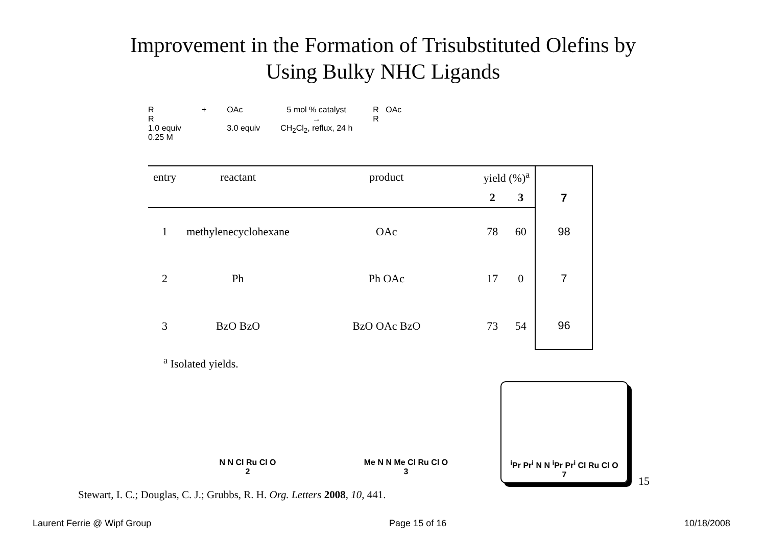Improvement in the Formation of Trisubstituted Olefins by
Using Bulky NHC Ligands
R
R
1.0 equiv
0.25 M
+ OAc
3.0 equiv
5 mol % catalyst
→
CH<sub>2</sub>Cl<sub>2</sub>, reflux, 24 h
R OAc
R
| entry | reactant | product | yield (%)<sup>a</sup> | | 7 |
| --- | --- | --- | --- | --- | --- |
| | | | 2 | 3 | |
| 1 | methylenecyclohexane | OAc | 78 | 60 | 98 |
| 2 | Ph | Ph OAc | 17 | 0 | 7 |
| 3 | BzO BzO | BzO OAc BzO | 73 | 54 | 96 |
<sup>a</sup> Isolated yields.
N N Cl Ru Cl O
2
Me N N Me Cl Ru Cl O
3
<sup>i</sup> Pr Pr<sup>i</sup> N N <sup>i</sup>Pr Pr<sup>i</sup> Cl Ru Cl O
7
Stewart, I. C.; Douglas, C. J.; Grubbs, R. H. Org. Letters 2008, 10, 441.
15
Laurent Ferrie @ Wipf Group Page 15 of 16 10/18/2008